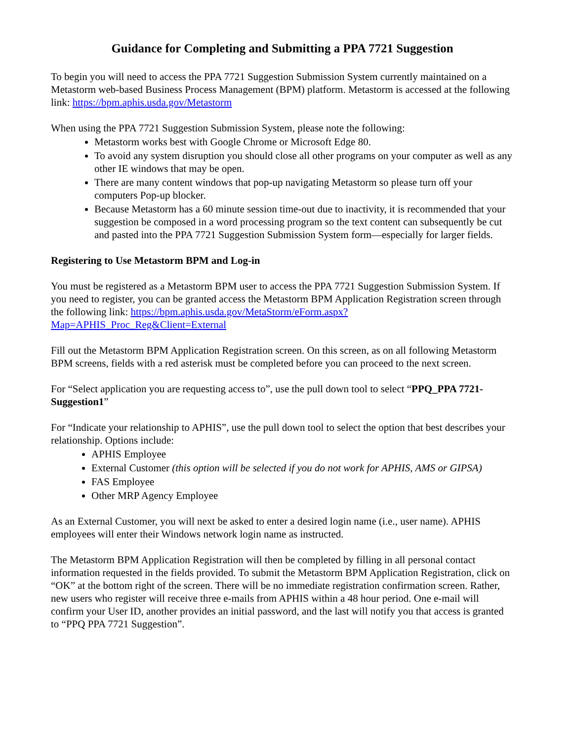Guidance for Completing and Submitting a PPA 7721 Suggestion
To begin you will need to access the PPA 7721 Suggestion Submission System currently maintained on a Metastorm web-based Business Process Management (BPM) platform. Metastorm is accessed at the following link: https://bpm.aphis.usda.gov/Metastorm
When using the PPA 7721 Suggestion Submission System, please note the following:
Metastorm works best with Google Chrome or Microsoft Edge 80.
To avoid any system disruption you should close all other programs on your computer as well as any other IE windows that may be open.
There are many content windows that pop-up navigating Metastorm so please turn off your computers Pop-up blocker.
Because Metastorm has a 60 minute session time-out due to inactivity, it is recommended that your suggestion be composed in a word processing program so the text content can subsequently be cut and pasted into the PPA 7721 Suggestion Submission System form—especially for larger fields.
Registering to Use Metastorm BPM and Log-in
You must be registered as a Metastorm BPM user to access the PPA 7721 Suggestion Submission System. If you need to register, you can be granted access the Metastorm BPM Application Registration screen through the following link: https://bpm.aphis.usda.gov/MetaStorm/eForm.aspx?Map=APHIS_Proc_Reg&Client=External
Fill out the Metastorm BPM Application Registration screen. On this screen, as on all following Metastorm BPM screens, fields with a red asterisk must be completed before you can proceed to the next screen.
For “Select application you are requesting access to”, use the pull down tool to select “PPQ_PPA 7721-Suggestion1”
For “Indicate your relationship to APHIS”, use the pull down tool to select the option that best describes your relationship. Options include:
APHIS Employee
External Customer (this option will be selected if you do not work for APHIS, AMS or GIPSA)
FAS Employee
Other MRP Agency Employee
As an External Customer, you will next be asked to enter a desired login name (i.e., user name). APHIS employees will enter their Windows network login name as instructed.
The Metastorm BPM Application Registration will then be completed by filling in all personal contact information requested in the fields provided. To submit the Metastorm BPM Application Registration, click on “OK” at the bottom right of the screen. There will be no immediate registration confirmation screen. Rather, new users who register will receive three e-mails from APHIS within a 48 hour period. One e-mail will confirm your User ID, another provides an initial password, and the last will notify you that access is granted to “PPQ PPA 7721 Suggestion”.